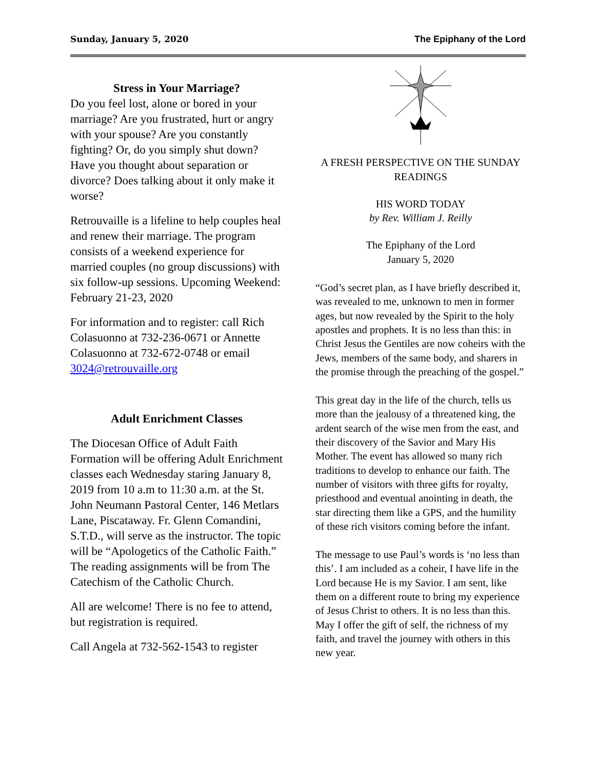Sunday, January 5, 2020 The Epiphany of the Lord
Stress in Your Marriage?
Do you feel lost, alone or bored in your marriage? Are you frustrated, hurt or angry with your spouse? Are you constantly fighting? Or, do you simply shut down? Have you thought about separation or divorce? Does talking about it only make it worse?
Retrouvaille is a lifeline to help couples heal and renew their marriage. The program consists of a weekend experience for married couples (no group discussions) with six follow-up sessions. Upcoming Weekend: February 21-23, 2020
For information and to register: call Rich Colasuonno at 732-236-0671 or Annette Colasuonno at 732-672-0748 or email 3024@retrouvaille.org
Adult Enrichment Classes
The Diocesan Office of Adult Faith Formation will be offering Adult Enrichment classes each Wednesday staring January 8, 2019 from 10 a.m to 11:30 a.m. at the St. John Neumann Pastoral Center, 146 Metlars Lane, Piscataway. Fr. Glenn Comandini, S.T.D., will serve as the instructor. The topic will be “Apologetics of the Catholic Faith.” The reading assignments will be from The Catechism of the Catholic Church.
All are welcome! There is no fee to attend, but registration is required.
Call Angela at 732-562-1543 to register
A FRESH PERSPECTIVE ON THE SUNDAY READINGS
HIS WORD TODAY
by Rev. William J. Reilly
The Epiphany of the Lord
January 5, 2020
“God’s secret plan, as I have briefly described it, was revealed to me, unknown to men in former ages, but now revealed by the Spirit to the holy apostles and prophets. It is no less than this: in Christ Jesus the Gentiles are now coheirs with the Jews, members of the same body, and sharers in the promise through the preaching of the gospel.”
This great day in the life of the church, tells us more than the jealousy of a threatened king, the ardent search of the wise men from the east, and their discovery of the Savior and Mary His Mother. The event has allowed so many rich traditions to develop to enhance our faith. The number of visitors with three gifts for royalty, priesthood and eventual anointing in death, the star directing them like a GPS, and the humility of these rich visitors coming before the infant.
The message to use Paul’s words is ‘no less than this’. I am included as a coheir, I have life in the Lord because He is my Savior. I am sent, like them on a different route to bring my experience of Jesus Christ to others. It is no less than this. May I offer the gift of self, the richness of my faith, and travel the journey with others in this new year.